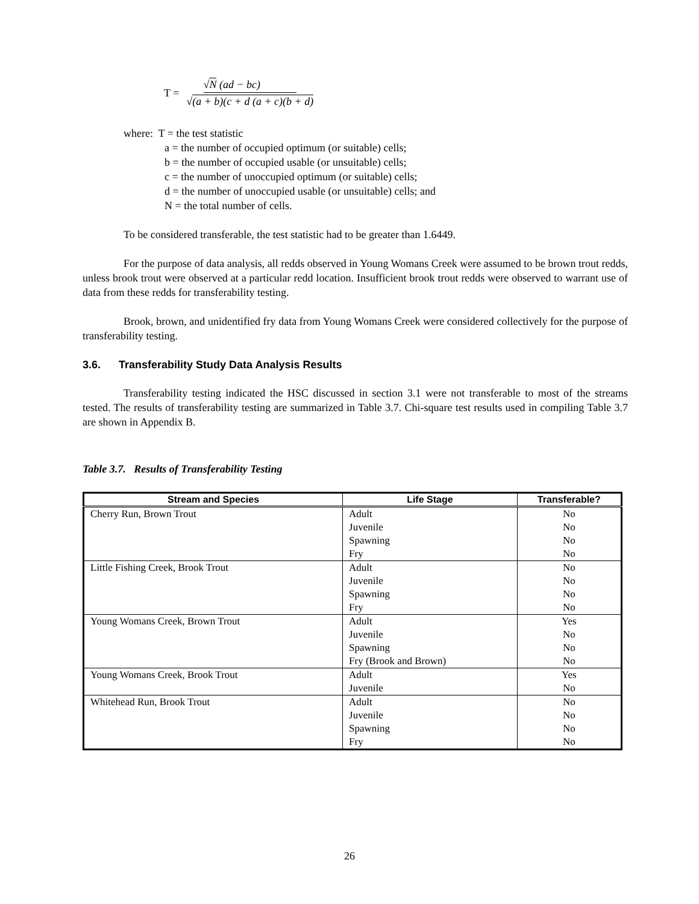T = √N (ad − bc) √(a + b)(c + d (a + c)(b + d)
where: T = the test statistic
a = the number of occupied optimum (or suitable) cells;
b = the number of occupied usable (or unsuitable) cells;
c = the number of unoccupied optimum (or suitable) cells;
d = the number of unoccupied usable (or unsuitable) cells; and
N = the total number of cells.
To be considered transferable, the test statistic had to be greater than 1.6449.
For the purpose of data analysis, all redds observed in Young Womans Creek were assumed to be brown trout redds, unless brook trout were observed at a particular redd location. Insufficient brook trout redds were observed to warrant use of data from these redds for transferability testing.
Brook, brown, and unidentified fry data from Young Womans Creek were considered collectively for the purpose of transferability testing.
3.6. Transferability Study Data Analysis Results
Transferability testing indicated the HSC discussed in section 3.1 were not transferable to most of the streams tested. The results of transferability testing are summarized in Table 3.7. Chi-square test results used in compiling Table 3.7 are shown in Appendix B.
Table 3.7. Results of Transferability Testing
| Stream and Species | Life Stage | Transferable? |
| --- | --- | --- |
| Cherry Run, Brown Trout | Adult | No |
| | Juvenile | No |
| | Spawning | No |
| | Fry | No |
| Little Fishing Creek, Brook Trout | Adult | No |
| | Juvenile | No |
| | Spawning | No |
| | Fry | No |
| Young Womans Creek, Brown Trout | Adult | Yes |
| | Juvenile | No |
| | Spawning | No |
| | Fry (Brook and Brown) | No |
| Young Womans Creek, Brook Trout | Adult | Yes |
| | Juvenile | No |
| Whitehead Run, Brook Trout | Adult | No |
| | Juvenile | No |
| | Spawning | No |
| | Fry | No |
26